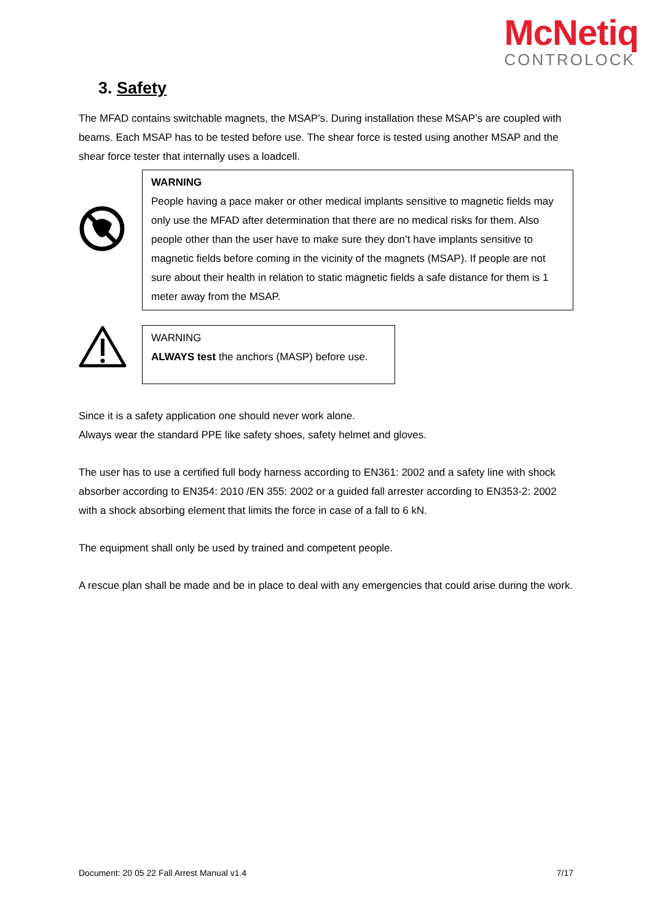McNetiq
CONTROLOCK
3. Safety
The MFAD contains switchable magnets, the MSAP’s. During installation these MSAP’s are coupled with beams. Each MSAP has to be tested before use. The shear force is tested using another MSAP and the shear force tester that internally uses a loadcell.
WARNING
People having a pace maker or other medical implants sensitive to magnetic fields may only use the MFAD after determination that there are no medical risks for them. Also people other than the user have to make sure they don’t have implants sensitive to magnetic fields before coming in the vicinity of the magnets (MSAP). If people are not sure about their health in relation to static magnetic fields a safe distance for them is 1 meter away from the MSAP.
WARNING
ALWAYS test the anchors (MASP) before use.
Since it is a safety application one should never work alone.
Always wear the standard PPE like safety shoes, safety helmet and gloves.
The user has to use a certified full body harness according to EN361: 2002 and a safety line with shock absorber according to EN354: 2010 /EN 355: 2002 or a guided fall arrester according to EN353-2: 2002 with a shock absorbing element that limits the force in case of a fall to 6 kN.
The equipment shall only be used by trained and competent people.
A rescue plan shall be made and be in place to deal with any emergencies that could arise during the work.
Document: 20 05 22 Fall Arrest Manual v1.4 7/17